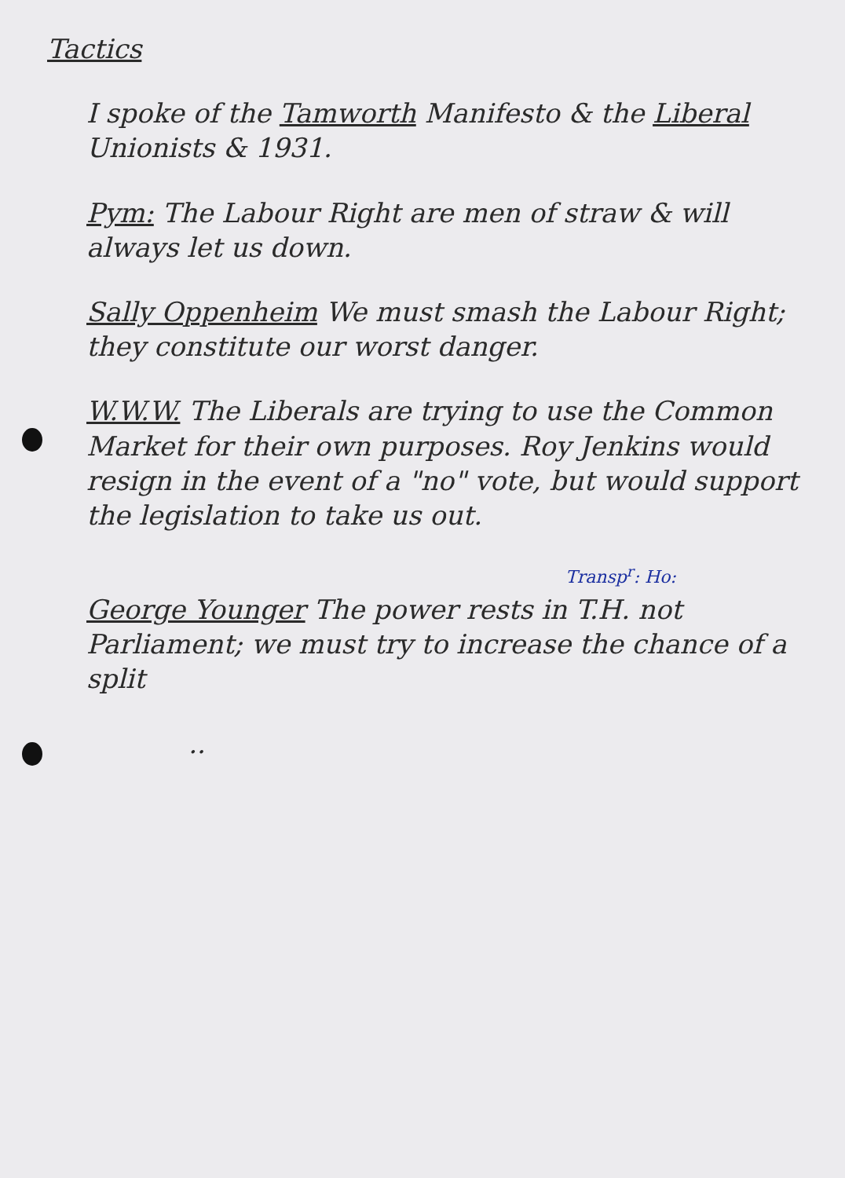Tactics
I spoke of the Tamworth Manifesto & the Liberal Unionists & 1931.
Pym: The Labour Right are men of straw & will always let us down.
Sally Oppenheim We must smash the Labour Right; they constitute our worst danger.
W.W.W. The Liberals are trying to use the Common Market for their own purposes. Roy Jenkins would resign in the event of a "no" vote, but would support the legislation to take us out.
Transp<sup>r</sup>: Ho:
George Younger The power rests in T.H. not Parliament; we must try to increase the chance of a split
..